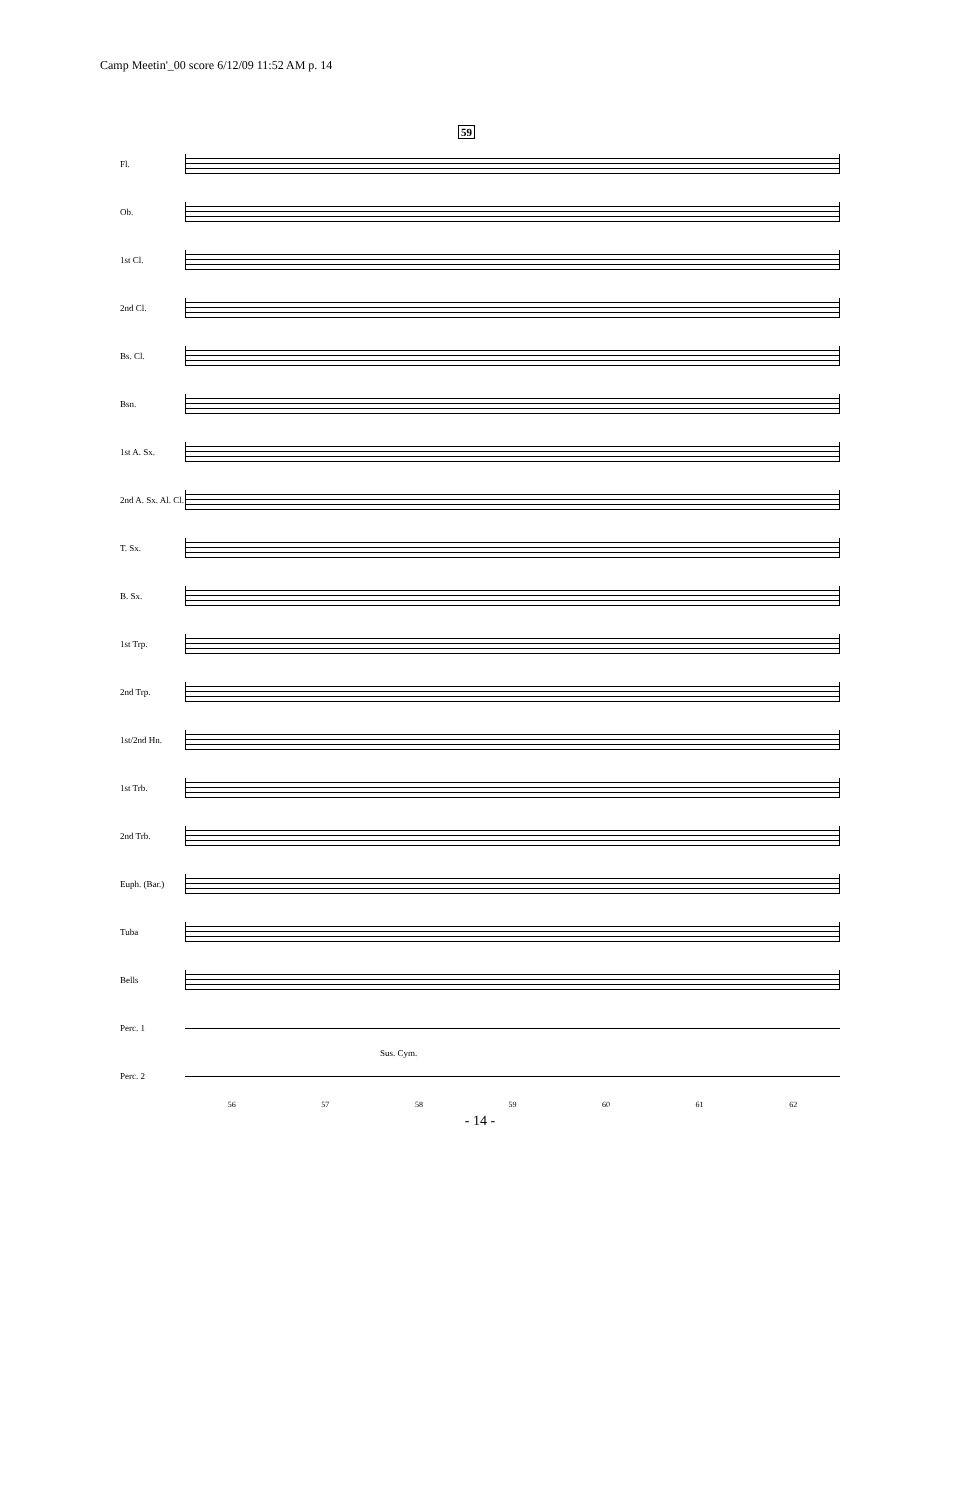Camp Meetin'_00 score 6/12/09 11:52 AM p. 14
59
Fl.
Ob.
1st Cl.
2nd Cl.
Bs. Cl.
Bsn.
1st A. Sx.
2nd A. Sx. Al. Cl.
T. Sx.
B. Sx.
1st Trp.
2nd Trp.
1st/2nd Hn.
1st Trb.
2nd Trb.
Euph. (Bar.)
Tuba
Bells
Perc. 1
Perc. 2
56 57 58 59 60 61 62
- 14 -
Sus. Cym.